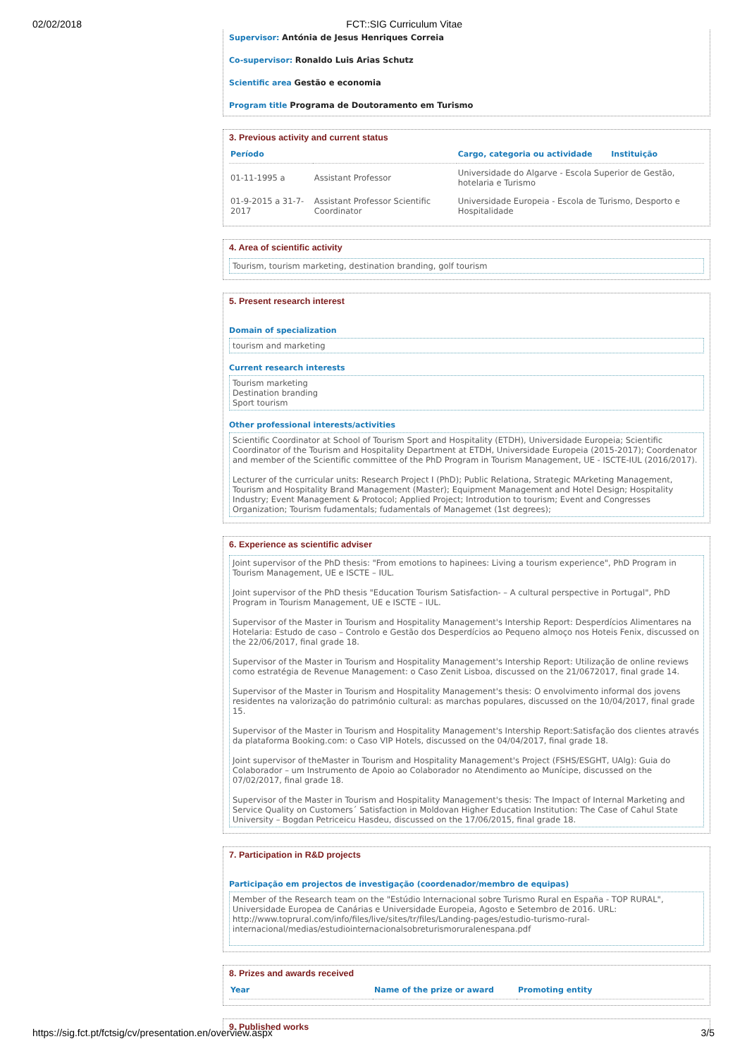02/02/2018 FCT::SIG Curriculum Vitae
Supervisor: Antónia de Jesus Henriques Correia
Co-supervisor: Ronaldo Luis Arias Schutz
Scientific area Gestão e economia
Program title Programa de Doutoramento em Turismo
3. Previous activity and current status
| Período | | Cargo, categoria ou actividade Instituição |
| --- | --- | --- |
| 01-11-1995 a | Assistant Professor | Universidade do Algarve - Escola Superior de Gestão, hotelaria e Turismo |
| 01-9-2015 a 31-7-2017 | Assistant Professor Scientific Coordinator | Universidade Europeia - Escola de Turismo, Desporto e Hospitalidade |
4. Area of scientific activity
Tourism, tourism marketing, destination branding, golf tourism
5. Present research interest
Domain of specialization
tourism and marketing
Current research interests
Tourism marketing
Destination branding
Sport tourism
Other professional interests/activities
Scientific Coordinator at School of Tourism Sport and Hospitality (ETDH), Universidade Europeia; Scientific Coordinator of the Tourism and Hospitality Department at ETDH, Universidade Europeia (2015-2017); Coordenator and member of the Scientific committee of the PhD Program in Tourism Management, UE - ISCTE-IUL (2016/2017).
Lecturer of the curricular units: Research Project I (PhD); Public Relationa, Strategic MArketing Management, Tourism and Hospitality Brand Management (Master); Equipment Management and Hotel Design; Hospitality Industry; Event Management & Protocol; Applied Project; Introdution to tourism; Event and Congresses Organization; Tourism fudamentals; fudamentals of Managemet (1st degrees);
6. Experience as scientific adviser
Joint supervisor of the PhD thesis: "From emotions to hapinees: Living a tourism experience", PhD Program in Tourism Management, UE e ISCTE – IUL.
Joint supervisor of the PhD thesis "Education Tourism Satisfaction- – A cultural perspective in Portugal", PhD Program in Tourism Management, UE e ISCTE – IUL.
Supervisor of the Master in Tourism and Hospitality Management's Intership Report: Desperdícios Alimentares na Hotelaria: Estudo de caso – Controlo e Gestão dos Desperdícios ao Pequeno almoço nos Hoteis Fenix, discussed on the 22/06/2017, final grade 18.
Supervisor of the Master in Tourism and Hospitality Management's Intership Report: Utilização de online reviews como estratégia de Revenue Management: o Caso Zenit Lisboa, discussed on the 21/0672017, final grade 14.
Supervisor of the Master in Tourism and Hospitality Management's thesis: O envolvimento informal dos jovens residentes na valorização do património cultural: as marchas populares, discussed on the 10/04/2017, final grade 15.
Supervisor of the Master in Tourism and Hospitality Management's Intership Report:Satisfação dos clientes através da plataforma Booking.com: o Caso VIP Hotels, discussed on the 04/04/2017, final grade 18.
Joint supervisor of theMaster in Tourism and Hospitality Management's Project (FSHS/ESGHT, UAlg): Guia do Colaborador – um Instrumento de Apoio ao Colaborador no Atendimento ao Munícipe, discussed on the 07/02/2017, final grade 18.
Supervisor of the Master in Tourism and Hospitality Management's thesis: The Impact of Internal Marketing and Service Quality on Customers´ Satisfaction in Moldovan Higher Education Institution: The Case of Cahul State University – Bogdan Petriceicu Hasdeu, discussed on the 17/06/2015, final grade 18.
7. Participation in R&D projects
Participação em projectos de investigação (coordenador/membro de equipas)
Member of the Research team on the "Estúdio Internacional sobre Turismo Rural en España - TOP RURAL", Universidade Europea de Canárias e Universidade Europeia, Agosto e Setembro de 2016. URL: http://www.toprural.com/info/files/live/sites/tr/files/Landing-pages/estudio-turismo-rural-internacional/medias/estudiointernacionalsobreturismoruralenespana.pdf
8. Prizes and awards received
| Year | Name of the prize or award | Promoting entity |
| --- | --- | --- |
9. Published works
https://sig.fct.pt/fctsig/cv/presentation.en/overview.aspx 3/5